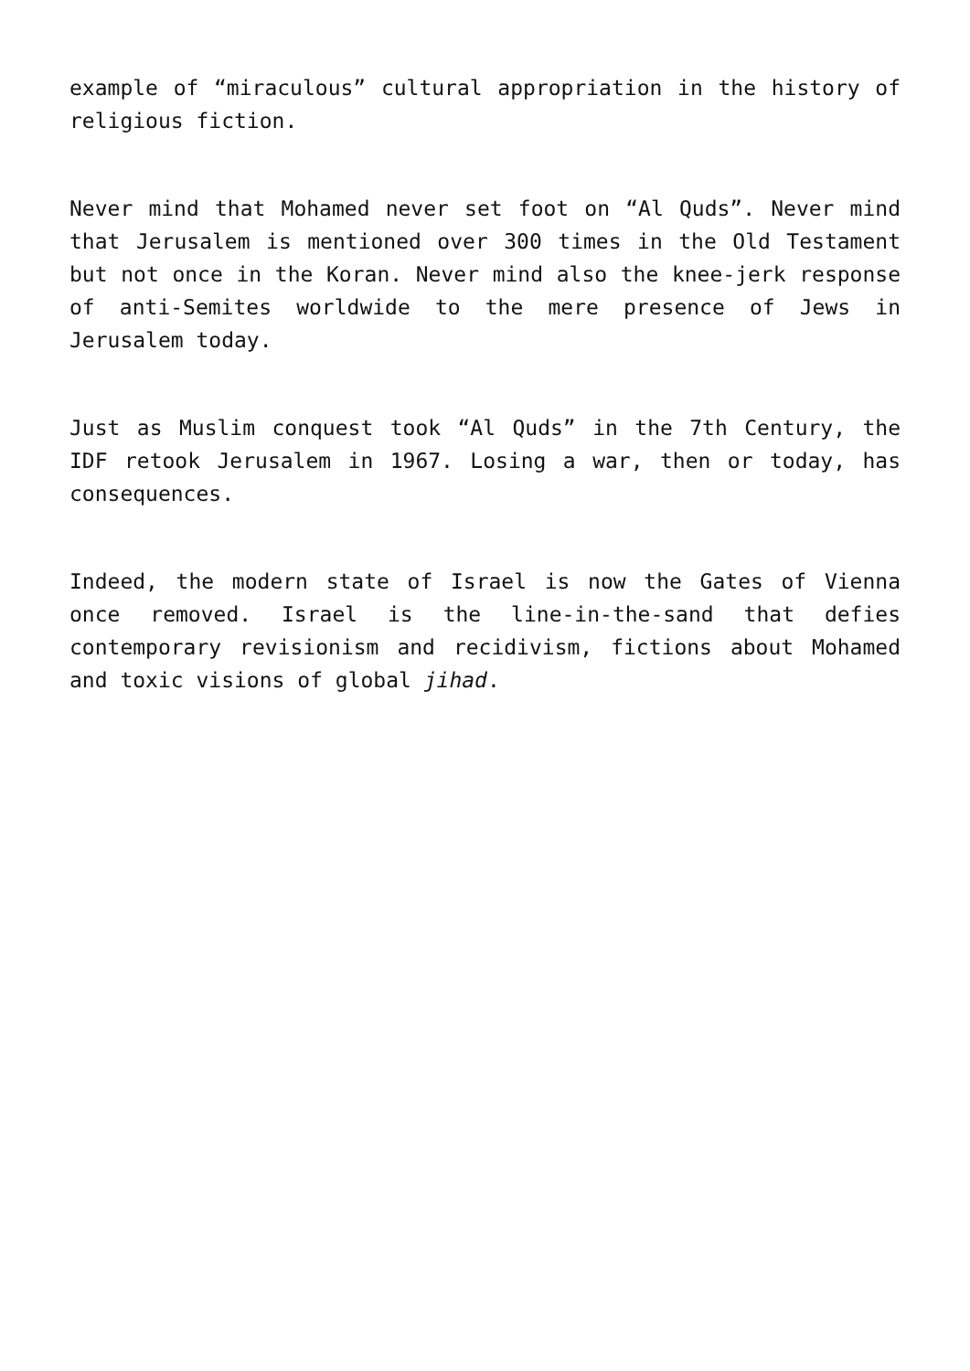example of “miraculous” cultural appropriation in the history of religious fiction.
Never mind that Mohamed never set foot on “Al Quds”. Never mind that Jerusalem is mentioned over 300 times in the Old Testament but not once in the Koran. Never mind also the knee-jerk response of anti-Semites worldwide to the mere presence of Jews in Jerusalem today.
Just as Muslim conquest took “Al Quds” in the 7th Century, the IDF retook Jerusalem in 1967. Losing a war, then or today, has consequences.
Indeed, the modern state of Israel is now the Gates of Vienna once removed. Israel is the line-in-the-sand that defies contemporary revisionism and recidivism, fictions about Mohamed and toxic visions of global jihad.